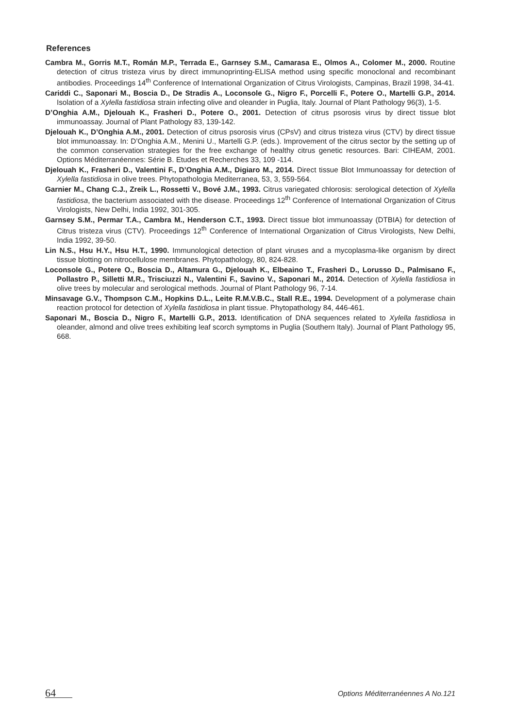References
Cambra M., Gorris M.T., Román M.P., Terrada E., Garnsey S.M., Camarasa E., Olmos A., Colomer M., 2000. Routine detection of citrus tristeza virus by direct immunoprinting-ELISA method using specific monoclonal and recombinant antibodies. Proceedings 14<sup>th</sup> Conference of International Organization of Citrus Virologists, Campinas, Brazil 1998, 34-41.
Cariddi C., Saponari M., Boscia D., De Stradis A., Loconsole G., Nigro F., Porcelli F., Potere O., Martelli G.P., 2014. Isolation of a Xylella fastidiosa strain infecting olive and oleander in Puglia, Italy. Journal of Plant Pathology 96(3), 1-5.
D’Onghia A.M., Djelouah K., Frasheri D., Potere O., 2001. Detection of citrus psorosis virus by direct tissue blot immunoassay. Journal of Plant Pathology 83, 139-142.
Djelouah K., D’Onghia A.M., 2001. Detection of citrus psorosis virus (CPsV) and citrus tristeza virus (CTV) by direct tissue blot immunoassay. In: D’Onghia A.M., Menini U., Martelli G.P. (eds.). Improvement of the citrus sector by the setting up of the common conservation strategies for the free exchange of healthy citrus genetic resources. Bari: CIHEAM, 2001. Options Méditerranéennes: Série B. Etudes et Recherches 33, 109 -114.
Djelouah K., Frasheri D., Valentini F., D’Onghia A.M., Digiaro M., 2014. Direct tissue Blot Immunoassay for detection of Xylella fastidiosa in olive trees. Phytopathologia Mediterranea, 53, 3, 559-564.
Garnier M., Chang C.J., Zreik L., Rossetti V., Bové J.M., 1993. Citrus variegated chlorosis: serological detection of Xylella fastidiosa, the bacterium associated with the disease. Proceedings 12<sup>th</sup> Conference of International Organization of Citrus Virologists, New Delhi, India 1992, 301-305.
Garnsey S.M., Permar T.A., Cambra M., Henderson C.T., 1993. Direct tissue blot immunoassay (DTBIA) for detection of Citrus tristeza virus (CTV). Proceedings 12<sup>th</sup> Conference of International Organization of Citrus Virologists, New Delhi, India 1992, 39-50.
Lin N.S., Hsu H.Y., Hsu H.T., 1990. Immunological detection of plant viruses and a mycoplasma-like organism by direct tissue blotting on nitrocellulose membranes. Phytopathology, 80, 824-828.
Loconsole G., Potere O., Boscia D., Altamura G., Djelouah K., Elbeaino T., Frasheri D., Lorusso D., Palmisano F., Pollastro P., Silletti M.R., Trisciuzzi N., Valentini F., Savino V., Saponari M., 2014. Detection of Xylella fastidiosa in olive trees by molecular and serological methods. Journal of Plant Pathology 96, 7-14.
Minsavage G.V., Thompson C.M., Hopkins D.L., Leite R.M.V.B.C., Stall R.E., 1994. Development of a polymerase chain reaction protocol for detection of Xylella fastidiosa in plant tissue. Phytopathology 84, 446-461.
Saponari M., Boscia D., Nigro F., Martelli G.P., 2013. Identification of DNA sequences related to Xylella fastidiosa in oleander, almond and olive trees exhibiting leaf scorch symptoms in Puglia (Southern Italy). Journal of Plant Pathology 95, 668.
64 Options Méditerranéennes A No.121